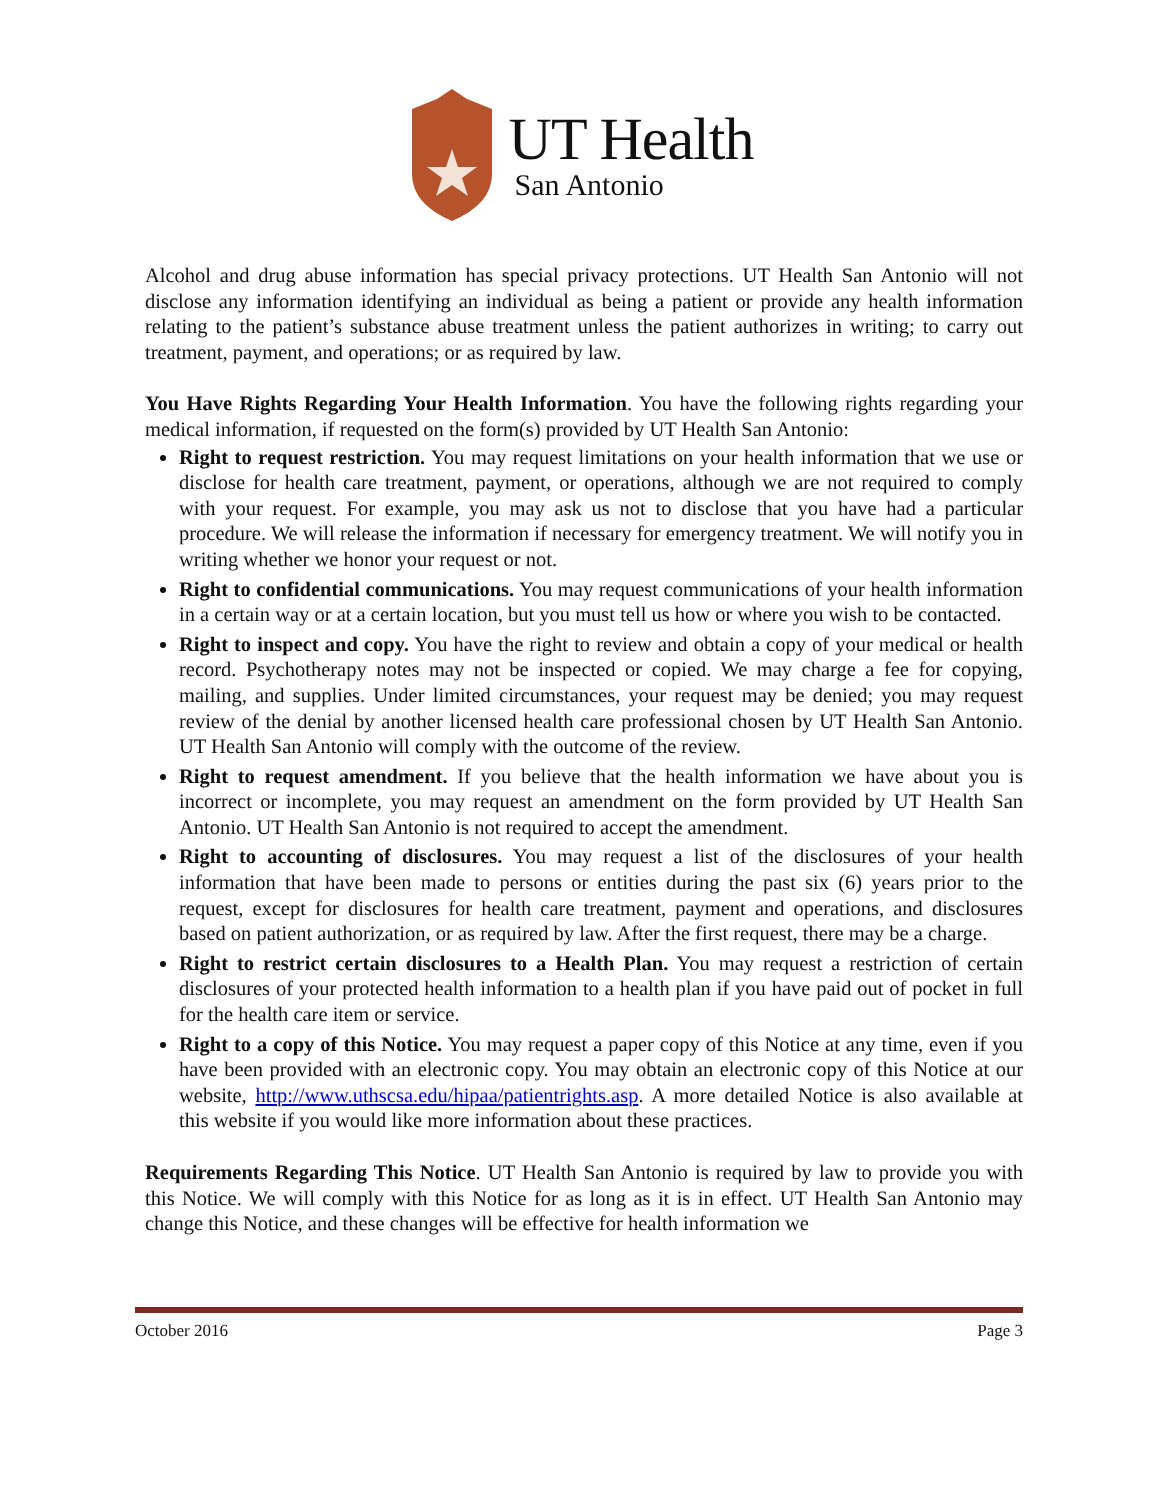UT Health
San Antonio
Alcohol and drug abuse information has special privacy protections. UT Health San Antonio will not disclose any information identifying an individual as being a patient or provide any health information relating to the patient’s substance abuse treatment unless the patient authorizes in writing; to carry out treatment, payment, and operations; or as required by law.
You Have Rights Regarding Your Health Information. You have the following rights regarding your medical information, if requested on the form(s) provided by UT Health San Antonio:
Right to request restriction. You may request limitations on your health information that we use or disclose for health care treatment, payment, or operations, although we are not required to comply with your request. For example, you may ask us not to disclose that you have had a particular procedure. We will release the information if necessary for emergency treatment. We will notify you in writing whether we honor your request or not.
Right to confidential communications. You may request communications of your health information in a certain way or at a certain location, but you must tell us how or where you wish to be contacted.
Right to inspect and copy. You have the right to review and obtain a copy of your medical or health record. Psychotherapy notes may not be inspected or copied. We may charge a fee for copying, mailing, and supplies. Under limited circumstances, your request may be denied; you may request review of the denial by another licensed health care professional chosen by UT Health San Antonio. UT Health San Antonio will comply with the outcome of the review.
Right to request amendment. If you believe that the health information we have about you is incorrect or incomplete, you may request an amendment on the form provided by UT Health San Antonio. UT Health San Antonio is not required to accept the amendment.
Right to accounting of disclosures. You may request a list of the disclosures of your health information that have been made to persons or entities during the past six (6) years prior to the request, except for disclosures for health care treatment, payment and operations, and disclosures based on patient authorization, or as required by law. After the first request, there may be a charge.
Right to restrict certain disclosures to a Health Plan. You may request a restriction of certain disclosures of your protected health information to a health plan if you have paid out of pocket in full for the health care item or service.
Right to a copy of this Notice. You may request a paper copy of this Notice at any time, even if you have been provided with an electronic copy. You may obtain an electronic copy of this Notice at our website, http://www.uthscsa.edu/hipaa/patientrights.asp. A more detailed Notice is also available at this website if you would like more information about these practices.
Requirements Regarding This Notice. UT Health San Antonio is required by law to provide you with this Notice. We will comply with this Notice for as long as it is in effect. UT Health San Antonio may change this Notice, and these changes will be effective for health information we
October 2016 Page 3